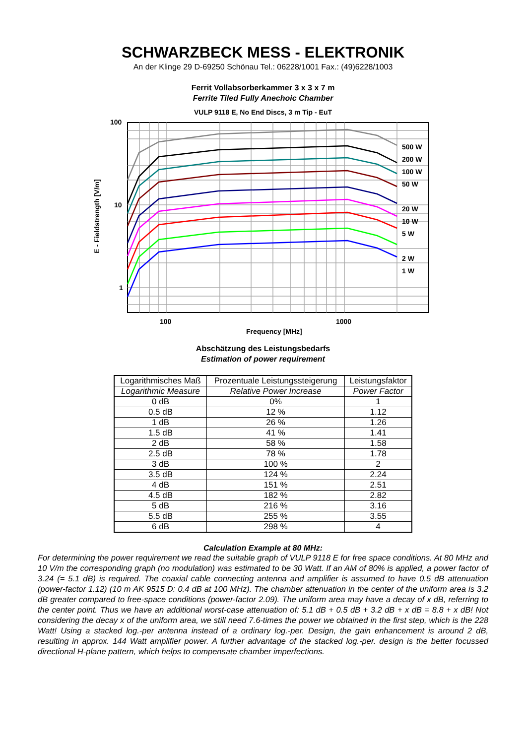SCHWARZBECK MESS - ELEKTRONIK
An der Klinge 29 D-69250 Schönau Tel.: 06228/1001 Fax.: (49)6228/1003
Ferrit Vollabsorberkammer 3 x 3 x 7 m
Ferrite Tiled Fully Anechoic Chamber
VULP 9118 E, No End Discs, 3 m Tip - EuT
100
10
1
500 W
200 W
100 W
50 W
20 W
10 W
5 W
2 W
1 W
100 1000
Frequency [MHz]
E - Fieldstrength [V/m]
Abschätzung des Leistungsbedarfs
Estimation of power requirement
| Logarithmisches Maß | Prozentuale Leistungssteigerung | Leistungsfaktor |
| --- | --- | --- |
| Logarithmic Measure | Relative Power Increase | Power Factor |
| 0 dB | 0% | 1 |
| 0.5 dB | 12 % | 1.12 |
| 1 dB | 26 % | 1.26 |
| 1.5 dB | 41 % | 1.41 |
| 2 dB | 58 % | 1.58 |
| 2.5 dB | 78 % | 1.78 |
| 3 dB | 100 % | 2 |
| 3.5 dB | 124 % | 2.24 |
| 4 dB | 151 % | 2.51 |
| 4.5 dB | 182 % | 2.82 |
| 5 dB | 216 % | 3.16 |
| 5.5 dB | 255 % | 3.55 |
| 6 dB | 298 % | 4 |
Calculation Example at 80 MHz:
For determining the power requirement we read the suitable graph of VULP 9118 E for free space conditions. At 80 MHz and 10 V/m the corresponding graph (no modulation) was estimated to be 30 Watt. If an AM of 80% is applied, a power factor of 3.24 (= 5.1 dB) is required. The coaxial cable connecting antenna and amplifier is assumed to have 0.5 dB attenuation (power-factor 1.12) (10 m AK 9515 D: 0.4 dB at 100 MHz). The chamber attenuation in the center of the uniform area is 3.2 dB greater compared to free-space conditions (power-factor 2.09). The uniform area may have a decay of x dB, referring to the center point. Thus we have an additional worst-case attenuation of: 5.1 dB + 0.5 dB + 3.2 dB + x dB = 8.8 + x dB! Not considering the decay x of the uniform area, we still need 7.6-times the power we obtained in the first step, which is the 228 Watt! Using a stacked log.-per antenna instead of a ordinary log.-per. Design, the gain enhancement is around 2 dB, resulting in approx. 144 Watt amplifier power. A further advantage of the stacked log.-per. design is the better focussed directional H-plane pattern, which helps to compensate chamber imperfections.